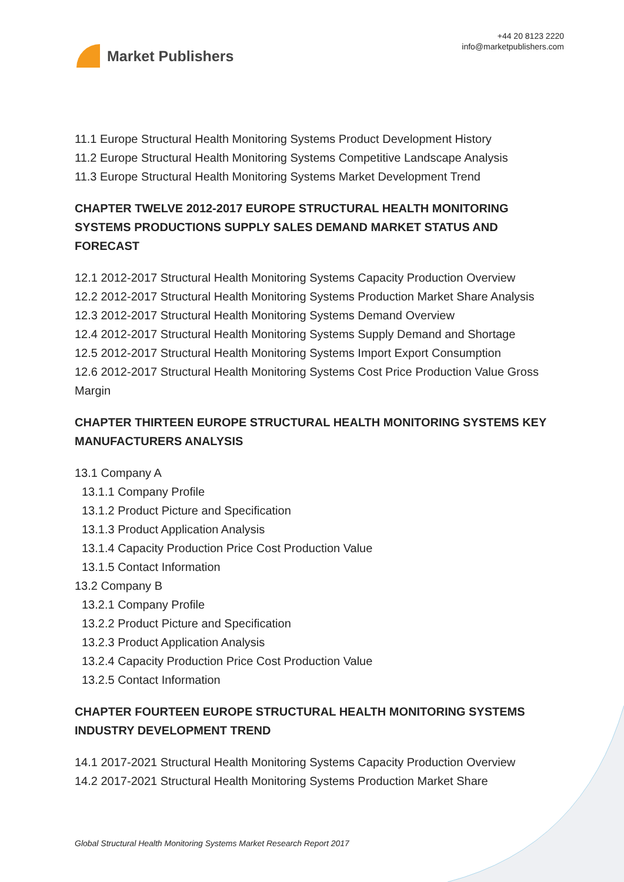Market Publishers
+44 20 8123 2220
info@marketpublishers.com
11.1 Europe Structural Health Monitoring Systems Product Development History
11.2 Europe Structural Health Monitoring Systems Competitive Landscape Analysis
11.3 Europe Structural Health Monitoring Systems Market Development Trend
CHAPTER TWELVE 2012-2017 EUROPE STRUCTURAL HEALTH MONITORING SYSTEMS PRODUCTIONS SUPPLY SALES DEMAND MARKET STATUS AND FORECAST
12.1 2012-2017 Structural Health Monitoring Systems Capacity Production Overview
12.2 2012-2017 Structural Health Monitoring Systems Production Market Share Analysis
12.3 2012-2017 Structural Health Monitoring Systems Demand Overview
12.4 2012-2017 Structural Health Monitoring Systems Supply Demand and Shortage
12.5 2012-2017 Structural Health Monitoring Systems Import Export Consumption
12.6 2012-2017 Structural Health Monitoring Systems Cost Price Production Value Gross Margin
CHAPTER THIRTEEN EUROPE STRUCTURAL HEALTH MONITORING SYSTEMS KEY MANUFACTURERS ANALYSIS
13.1 Company A
13.1.1 Company Profile
13.1.2 Product Picture and Specification
13.1.3 Product Application Analysis
13.1.4 Capacity Production Price Cost Production Value
13.1.5 Contact Information
13.2 Company B
13.2.1 Company Profile
13.2.2 Product Picture and Specification
13.2.3 Product Application Analysis
13.2.4 Capacity Production Price Cost Production Value
13.2.5 Contact Information
CHAPTER FOURTEEN EUROPE STRUCTURAL HEALTH MONITORING SYSTEMS INDUSTRY DEVELOPMENT TREND
14.1 2017-2021 Structural Health Monitoring Systems Capacity Production Overview
14.2 2017-2021 Structural Health Monitoring Systems Production Market Share
Global Structural Health Monitoring Systems Market Research Report 2017